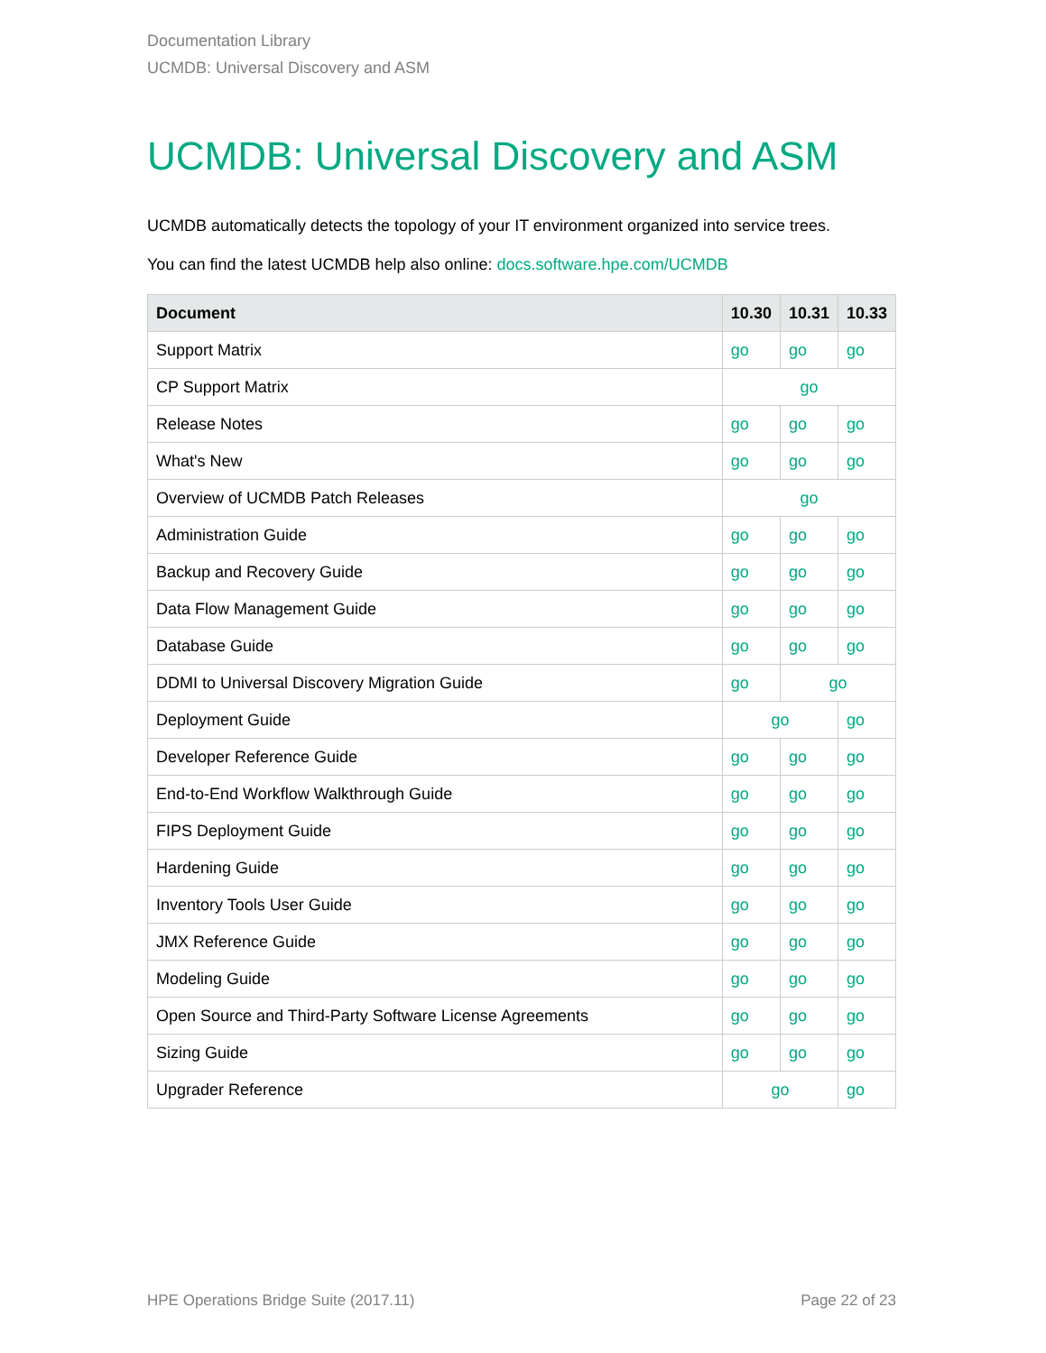Documentation Library
UCMDB: Universal Discovery and ASM
UCMDB: Universal Discovery and ASM
UCMDB automatically detects the topology of your IT environment organized into service trees.
You can find the latest UCMDB help also online: docs.software.hpe.com/UCMDB
| Document | 10.30 | 10.31 | 10.33 |
| --- | --- | --- | --- |
| Support Matrix | go | go | go |
| CP Support Matrix | go | | |
| Release Notes | go | go | go |
| What's New | go | go | go |
| Overview of UCMDB Patch Releases | go | | |
| Administration Guide | go | go | go |
| Backup and Recovery Guide | go | go | go |
| Data Flow Management Guide | go | go | go |
| Database Guide | go | go | go |
| DDMI to Universal Discovery Migration Guide | go | go | |
| Deployment Guide | go | | go |
| Developer Reference Guide | go | go | go |
| End-to-End Workflow Walkthrough Guide | go | go | go |
| FIPS Deployment Guide | go | go | go |
| Hardening Guide | go | go | go |
| Inventory Tools User Guide | go | go | go |
| JMX Reference Guide | go | go | go |
| Modeling Guide | go | go | go |
| Open Source and Third-Party Software License Agreements | go | go | go |
| Sizing Guide | go | go | go |
| Upgrader Reference | go | | go |
HPE Operations Bridge Suite (2017.11) Page 22 of 23